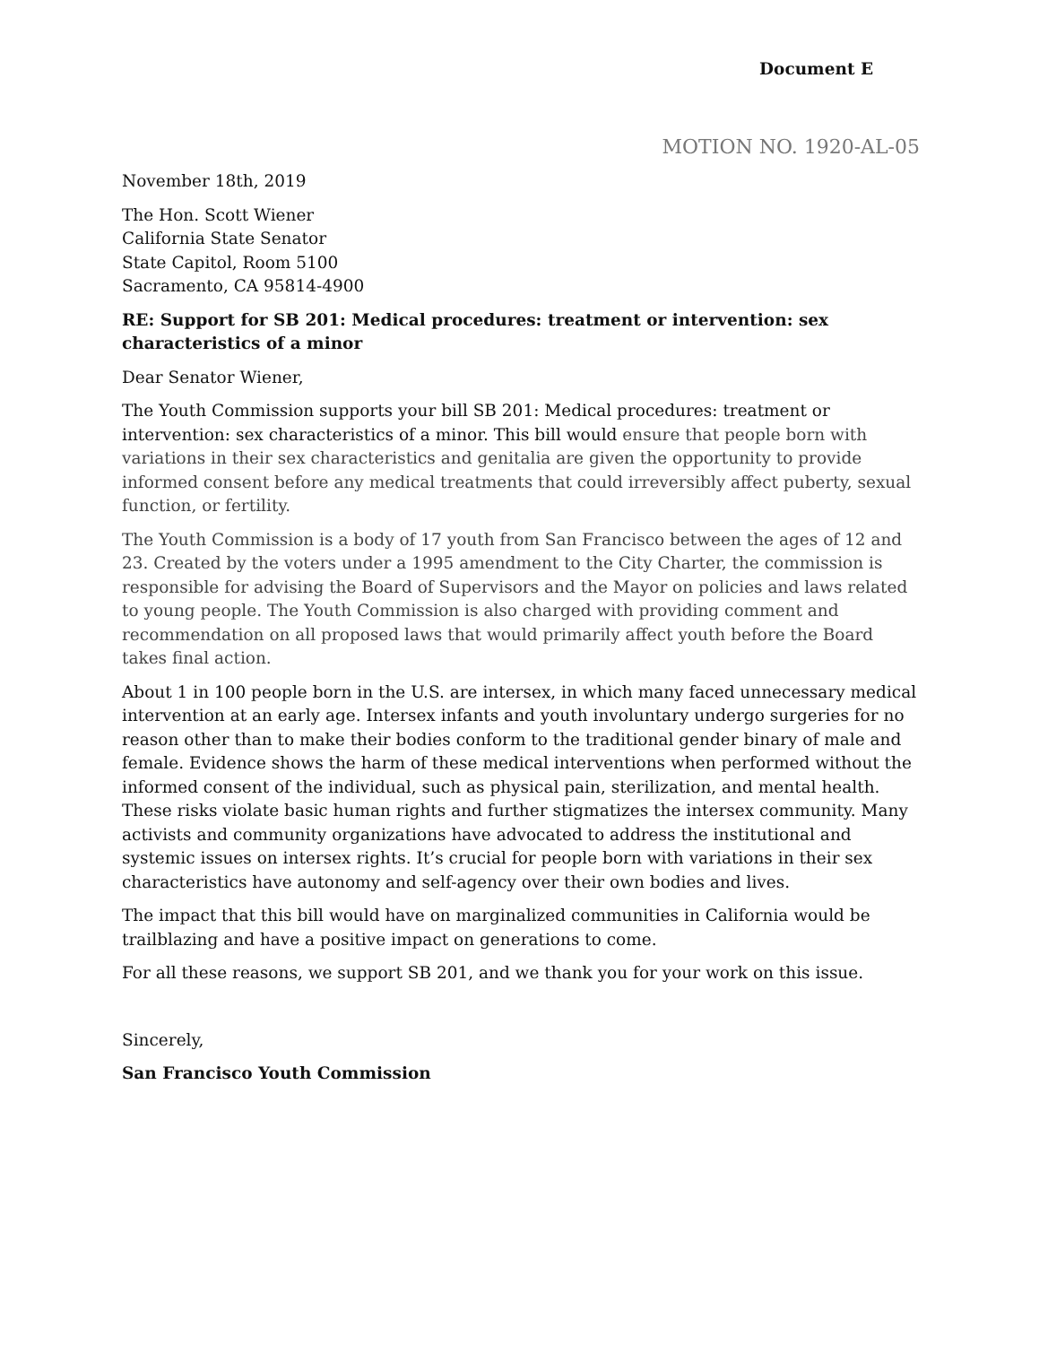Document E
MOTION NO. 1920-AL-05
November 18th, 2019
The Hon. Scott Wiener
California State Senator
State Capitol, Room 5100
Sacramento, CA 95814-4900
RE: Support for SB 201: Medical procedures: treatment or intervention: sex characteristics of a minor
Dear Senator Wiener,
The Youth Commission supports your bill SB 201: Medical procedures: treatment or intervention: sex characteristics of a minor. This bill would ensure that people born with variations in their sex characteristics and genitalia are given the opportunity to provide informed consent before any medical treatments that could irreversibly affect puberty, sexual function, or fertility.
The Youth Commission is a body of 17 youth from San Francisco between the ages of 12 and 23. Created by the voters under a 1995 amendment to the City Charter, the commission is responsible for advising the Board of Supervisors and the Mayor on policies and laws related to young people. The Youth Commission is also charged with providing comment and recommendation on all proposed laws that would primarily affect youth before the Board takes final action.
About 1 in 100 people born in the U.S. are intersex, in which many faced unnecessary medical intervention at an early age. Intersex infants and youth involuntary undergo surgeries for no reason other than to make their bodies conform to the traditional gender binary of male and female. Evidence shows the harm of these medical interventions when performed without the informed consent of the individual, such as physical pain, sterilization, and mental health. These risks violate basic human rights and further stigmatizes the intersex community. Many activists and community organizations have advocated to address the institutional and systemic issues on intersex rights. It’s crucial for people born with variations in their sex characteristics have autonomy and self-agency over their own bodies and lives.
The impact that this bill would have on marginalized communities in California would be trailblazing and have a positive impact on generations to come.
For all these reasons, we support SB 201, and we thank you for your work on this issue.
Sincerely,
San Francisco Youth Commission